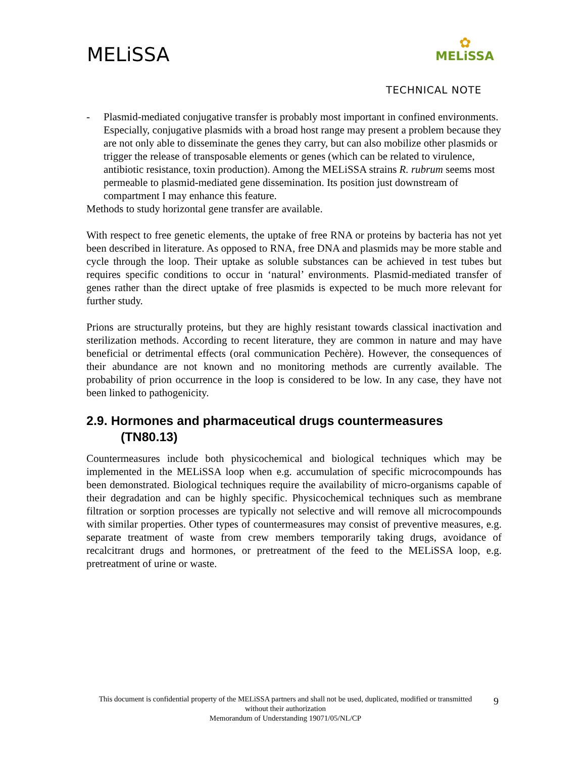MELiSSA
✿
MELiSSA
TECHNICAL NOTE
- Plasmid-mediated conjugative transfer is probably most important in confined environments. Especially, conjugative plasmids with a broad host range may present a problem because they are not only able to disseminate the genes they carry, but can also mobilize other plasmids or trigger the release of transposable elements or genes (which can be related to virulence, antibiotic resistance, toxin production). Among the MELiSSA strains R. rubrum seems most permeable to plasmid-mediated gene dissemination. Its position just downstream of compartment I may enhance this feature.
Methods to study horizontal gene transfer are available.
With respect to free genetic elements, the uptake of free RNA or proteins by bacteria has not yet been described in literature. As opposed to RNA, free DNA and plasmids may be more stable and cycle through the loop. Their uptake as soluble substances can be achieved in test tubes but requires specific conditions to occur in ‘natural’ environments. Plasmid-mediated transfer of genes rather than the direct uptake of free plasmids is expected to be much more relevant for further study.
Prions are structurally proteins, but they are highly resistant towards classical inactivation and sterilization methods. According to recent literature, they are common in nature and may have beneficial or detrimental effects (oral communication Pechère). However, the consequences of their abundance are not known and no monitoring methods are currently available. The probability of prion occurrence in the loop is considered to be low. In any case, they have not been linked to pathogenicity.
2.9. Hormones and pharmaceutical drugs countermeasures
(TN80.13)
Countermeasures include both physicochemical and biological techniques which may be implemented in the MELiSSA loop when e.g. accumulation of specific microcompounds has been demonstrated. Biological techniques require the availability of micro-organisms capable of their degradation and can be highly specific. Physicochemical techniques such as membrane filtration or sorption processes are typically not selective and will remove all microcompounds with similar properties. Other types of countermeasures may consist of preventive measures, e.g. separate treatment of waste from crew members temporarily taking drugs, avoidance of recalcitrant drugs and hormones, or pretreatment of the feed to the MELiSSA loop, e.g. pretreatment of urine or waste.
This document is confidential property of the MELiSSA partners and shall not be used, duplicated, modified or transmitted without their authorization
Memorandum of Understanding 19071/05/NL/CP
9